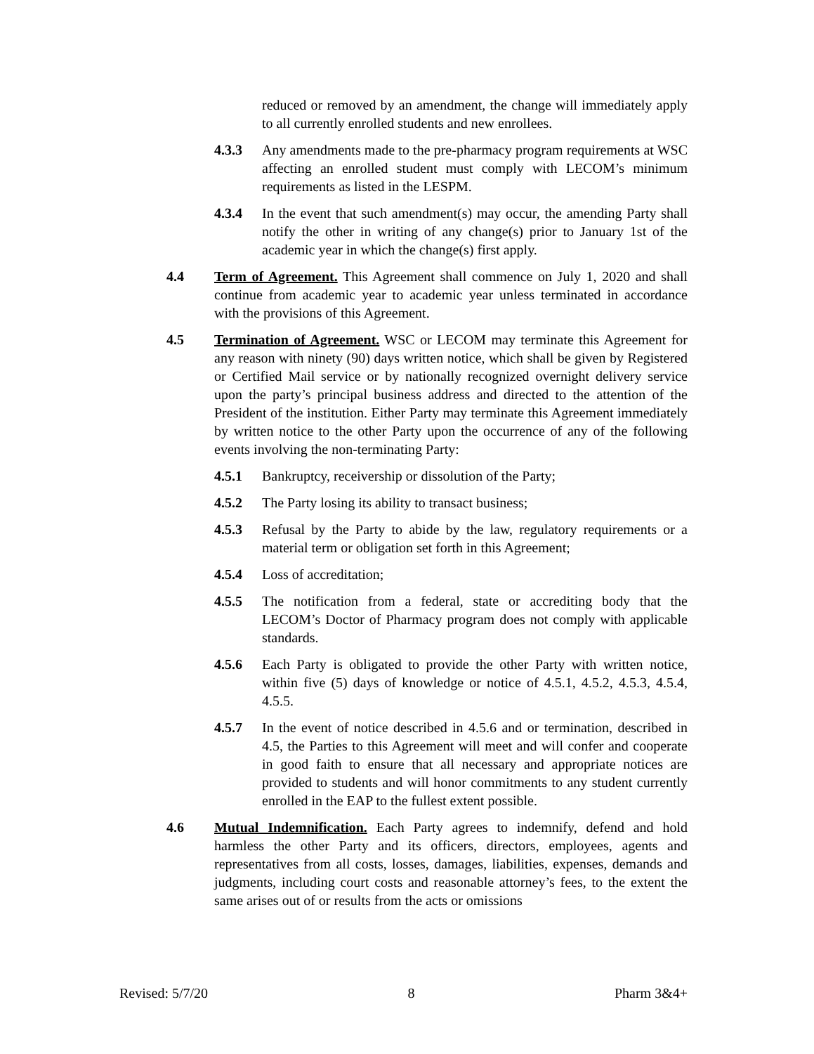reduced or removed by an amendment, the change will immediately apply to all currently enrolled students and new enrollees.
4.3.3 Any amendments made to the pre-pharmacy program requirements at WSC affecting an enrolled student must comply with LECOM’s minimum requirements as listed in the LESPM.
4.3.4 In the event that such amendment(s) may occur, the amending Party shall notify the other in writing of any change(s) prior to January 1st of the academic year in which the change(s) first apply.
4.4 Term of Agreement. This Agreement shall commence on July 1, 2020 and shall continue from academic year to academic year unless terminated in accordance with the provisions of this Agreement.
4.5 Termination of Agreement. WSC or LECOM may terminate this Agreement for any reason with ninety (90) days written notice, which shall be given by Registered or Certified Mail service or by nationally recognized overnight delivery service upon the party’s principal business address and directed to the attention of the President of the institution. Either Party may terminate this Agreement immediately by written notice to the other Party upon the occurrence of any of the following events involving the non-terminating Party:
4.5.1 Bankruptcy, receivership or dissolution of the Party;
4.5.2 The Party losing its ability to transact business;
4.5.3 Refusal by the Party to abide by the law, regulatory requirements or a material term or obligation set forth in this Agreement;
4.5.4 Loss of accreditation;
4.5.5 The notification from a federal, state or accrediting body that the LECOM’s Doctor of Pharmacy program does not comply with applicable standards.
4.5.6 Each Party is obligated to provide the other Party with written notice, within five (5) days of knowledge or notice of 4.5.1, 4.5.2, 4.5.3, 4.5.4, 4.5.5.
4.5.7 In the event of notice described in 4.5.6 and or termination, described in 4.5, the Parties to this Agreement will meet and will confer and cooperate in good faith to ensure that all necessary and appropriate notices are provided to students and will honor commitments to any student currently enrolled in the EAP to the fullest extent possible.
4.6 Mutual Indemnification. Each Party agrees to indemnify, defend and hold harmless the other Party and its officers, directors, employees, agents and representatives from all costs, losses, damages, liabilities, expenses, demands and judgments, including court costs and reasonable attorney’s fees, to the extent the same arises out of or results from the acts or omissions
Revised: 5/7/20 8 Pharm 3&4+